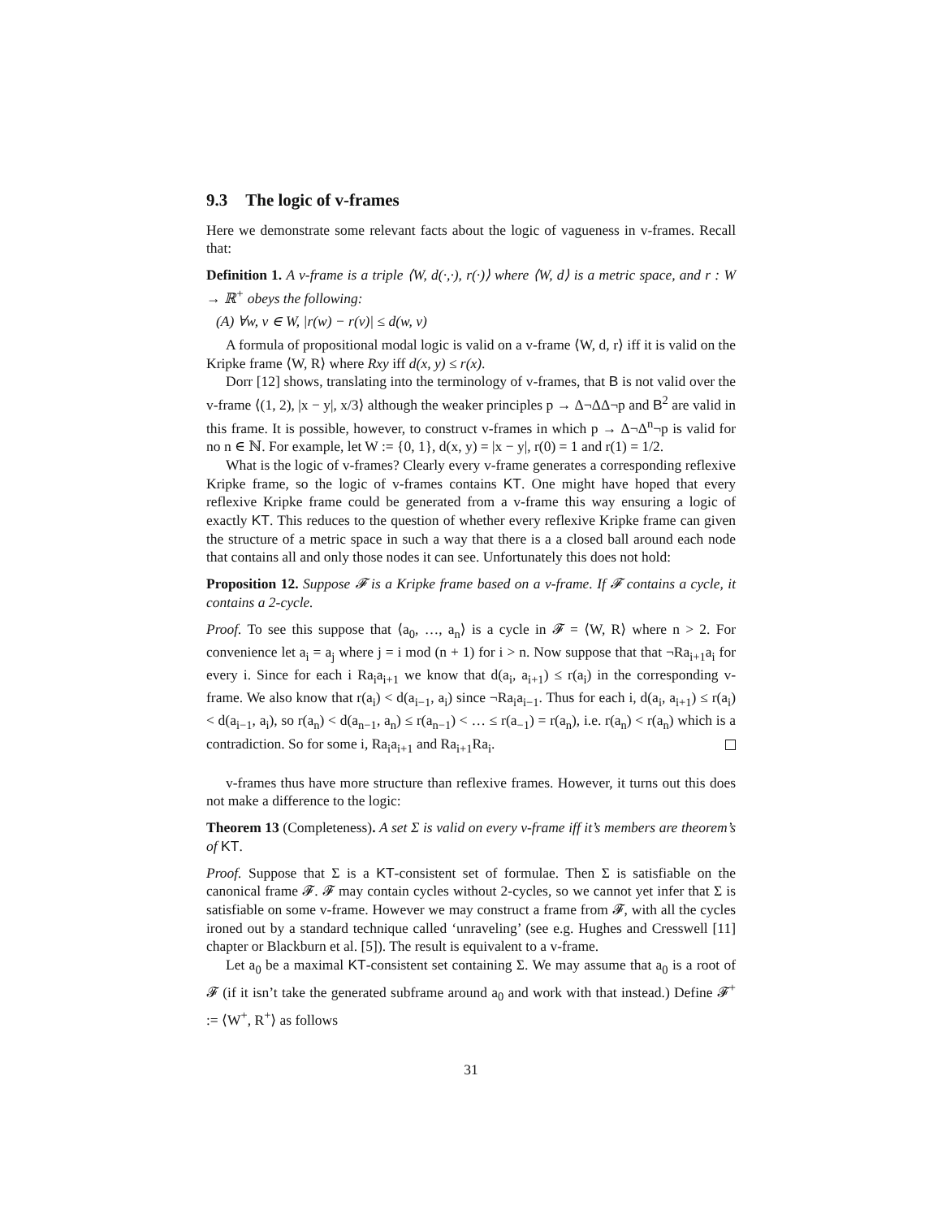9.3 The logic of v-frames
Here we demonstrate some relevant facts about the logic of vagueness in v-frames. Recall that:
Definition 1. A v-frame is a triple ⟨W, d(·,·), r(·)⟩ where ⟨W, d⟩ is a metric space, and r : W → ℝ<sup>+</sup> obeys the following:
(A) ∀w, v ∈ W, |r(w) − r(v)| ≤ d(w, v)
A formula of propositional modal logic is valid on a v-frame ⟨W, d, r⟩ iff it is valid on the Kripke frame ⟨W, R⟩ where Rxy iff d(x, y) ≤ r(x).
Dorr [12] shows, translating into the terminology of v-frames, that B is not valid over the v-frame ⟨(1, 2), |x − y|, x/3⟩ although the weaker principles p → Δ¬ΔΔ¬p and B<sup>2</sup> are valid in this frame. It is possible, however, to construct v-frames in which p → Δ¬Δ<sup>n</sup>¬p is valid for no n ∈ ℕ. For example, let W := {0, 1}, d(x, y) = |x − y|, r(0) = 1 and r(1) = 1/2.
What is the logic of v-frames? Clearly every v-frame generates a corresponding reflexive Kripke frame, so the logic of v-frames contains KT. One might have hoped that every reflexive Kripke frame could be generated from a v-frame this way ensuring a logic of exactly KT. This reduces to the question of whether every reflexive Kripke frame can given the structure of a metric space in such a way that there is a a closed ball around each node that contains all and only those nodes it can see. Unfortunately this does not hold:
Proposition 12. Suppose 𝓕 is a Kripke frame based on a v-frame. If 𝓕 contains a cycle, it contains a 2-cycle.
Proof. To see this suppose that ⟨a<sub>0</sub>, …, a<sub>n</sub>⟩ is a cycle in 𝓕 = ⟨W, R⟩ where n > 2. For convenience let a<sub>i</sub> = a<sub>j</sub> where j = i mod (n + 1) for i > n. Now suppose that that ¬Ra<sub>i+1</sub>a<sub>i</sub> for every i. Since for each i Ra<sub>i</sub>a<sub>i+1</sub> we know that d(a<sub>i</sub>, a<sub>i+1</sub>) ≤ r(a<sub>i</sub>) in the corresponding v-frame. We also know that r(a<sub>i</sub>) < d(a<sub>i−1</sub>, a<sub>i</sub>) since ¬Ra<sub>i</sub>a<sub>i−1</sub>. Thus for each i, d(a<sub>i</sub>, a<sub>i+1</sub>) ≤ r(a<sub>i</sub>) < d(a<sub>i−1</sub>, a<sub>i</sub>), so r(a<sub>n</sub>) < d(a<sub>n−1</sub>, a<sub>n</sub>) ≤ r(a<sub>n−1</sub>) < … ≤ r(a<sub>−1</sub>) = r(a<sub>n</sub>), i.e. r(a<sub>n</sub>) < r(a<sub>n</sub>) which is a contradiction. So for some i, Ra<sub>i</sub>a<sub>i+1</sub> and Ra<sub>i+1</sub>Ra<sub>i</sub>.
v-frames thus have more structure than reflexive frames. However, it turns out this does not make a difference to the logic:
Theorem 13 (Completeness). A set Σ is valid on every v-frame iff it’s members are theorem’s of KT.
Proof. Suppose that Σ is a KT-consistent set of formulae. Then Σ is satisfiable on the canonical frame 𝓕. 𝓕 may contain cycles without 2-cycles, so we cannot yet infer that Σ is satisfiable on some v-frame. However we may construct a frame from 𝓕, with all the cycles ironed out by a standard technique called ‘unraveling’ (see e.g. Hughes and Cresswell [11] chapter or Blackburn et al. [5]). The result is equivalent to a v-frame.
Let a<sub>0</sub> be a maximal KT-consistent set containing Σ. We may assume that a<sub>0</sub> is a root of 𝓕 (if it isn’t take the generated subframe around a<sub>0</sub> and work with that instead.) Define 𝓕<sup>+</sup> := ⟨W<sup>+</sup>, R<sup>+</sup>⟩ as follows
31